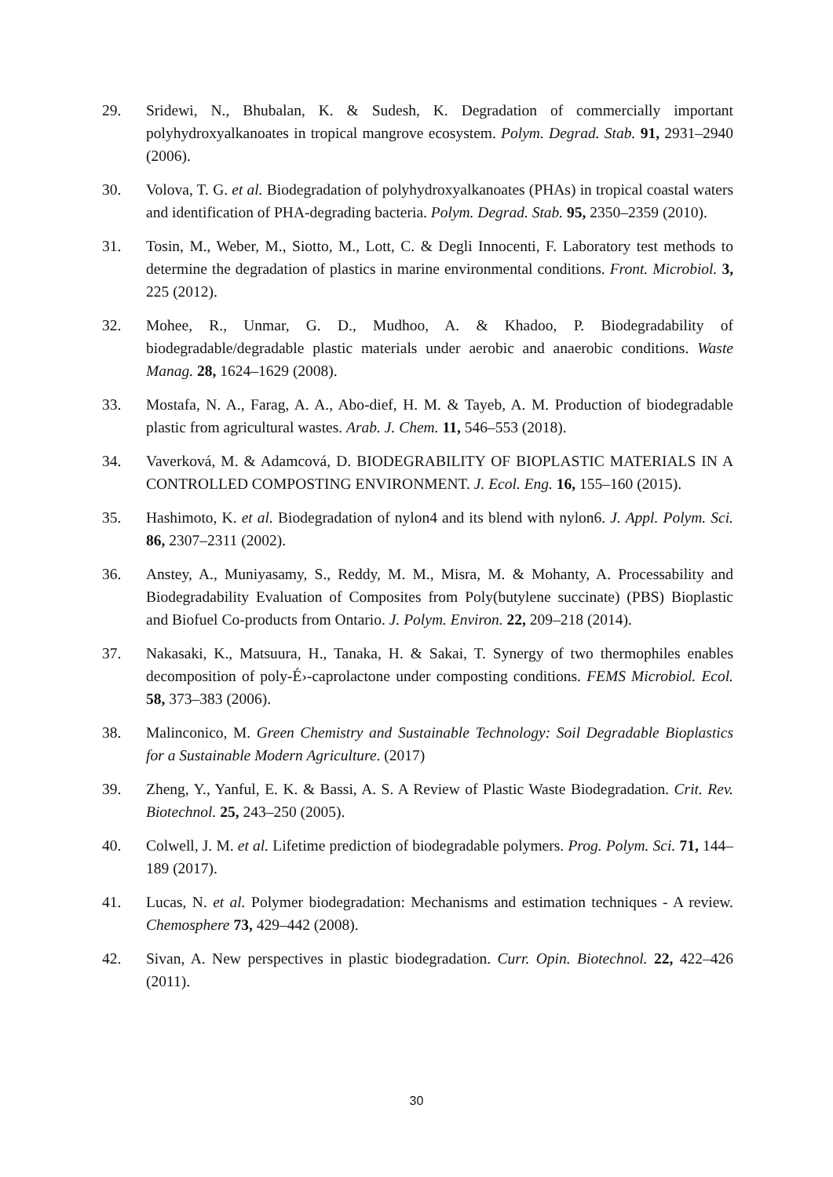29. Sridewi, N., Bhubalan, K. & Sudesh, K. Degradation of commercially important polyhydroxyalkanoates in tropical mangrove ecosystem. Polym. Degrad. Stab. 91, 2931–2940 (2006).
30. Volova, T. G. et al. Biodegradation of polyhydroxyalkanoates (PHAs) in tropical coastal waters and identification of PHA-degrading bacteria. Polym. Degrad. Stab. 95, 2350–2359 (2010).
31. Tosin, M., Weber, M., Siotto, M., Lott, C. & Degli Innocenti, F. Laboratory test methods to determine the degradation of plastics in marine environmental conditions. Front. Microbiol. 3, 225 (2012).
32. Mohee, R., Unmar, G. D., Mudhoo, A. & Khadoo, P. Biodegradability of biodegradable/degradable plastic materials under aerobic and anaerobic conditions. Waste Manag. 28, 1624–1629 (2008).
33. Mostafa, N. A., Farag, A. A., Abo-dief, H. M. & Tayeb, A. M. Production of biodegradable plastic from agricultural wastes. Arab. J. Chem. 11, 546–553 (2018).
34. Vaverková, M. & Adamcová, D. BIODEGRABILITY OF BIOPLASTIC MATERIALS IN A CONTROLLED COMPOSTING ENVIRONMENT. J. Ecol. Eng. 16, 155–160 (2015).
35. Hashimoto, K. et al. Biodegradation of nylon4 and its blend with nylon6. J. Appl. Polym. Sci. 86, 2307–2311 (2002).
36. Anstey, A., Muniyasamy, S., Reddy, M. M., Misra, M. & Mohanty, A. Processability and Biodegradability Evaluation of Composites from Poly(butylene succinate) (PBS) Bioplastic and Biofuel Co-products from Ontario. J. Polym. Environ. 22, 209–218 (2014).
37. Nakasaki, K., Matsuura, H., Tanaka, H. & Sakai, T. Synergy of two thermophiles enables decomposition of poly-É›-caprolactone under composting conditions. FEMS Microbiol. Ecol. 58, 373–383 (2006).
38. Malinconico, M. Green Chemistry and Sustainable Technology: Soil Degradable Bioplastics for a Sustainable Modern Agriculture. (2017)
39. Zheng, Y., Yanful, E. K. & Bassi, A. S. A Review of Plastic Waste Biodegradation. Crit. Rev. Biotechnol. 25, 243–250 (2005).
40. Colwell, J. M. et al. Lifetime prediction of biodegradable polymers. Prog. Polym. Sci. 71, 144–189 (2017).
41. Lucas, N. et al. Polymer biodegradation: Mechanisms and estimation techniques - A review. Chemosphere 73, 429–442 (2008).
42. Sivan, A. New perspectives in plastic biodegradation. Curr. Opin. Biotechnol. 22, 422–426 (2011).
30